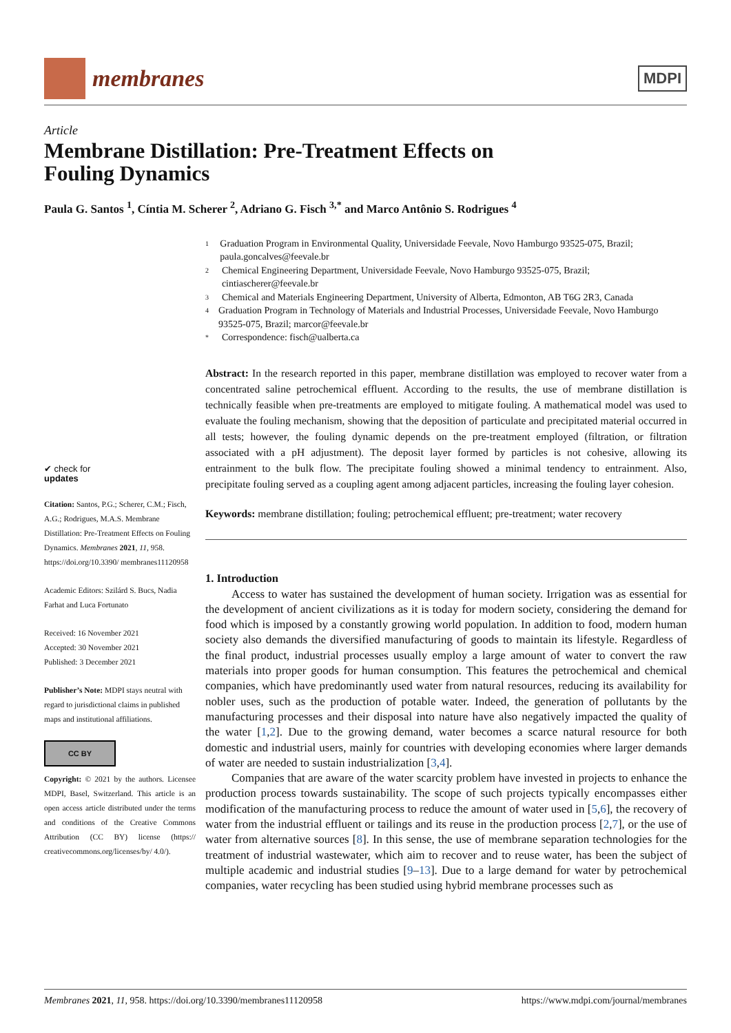membranes
MDPI
Article
Membrane Distillation: Pre-Treatment Effects on
Fouling Dynamics
Paula G. Santos <sup>1</sup>, Cíntia M. Scherer <sup>2</sup>, Adriano G. Fisch <sup>3,*</sup> and Marco Antônio S. Rodrigues <sup>4</sup>
✔ check for
updates
Citation: Santos, P.G.; Scherer, C.M.; Fisch, A.G.; Rodrigues, M.A.S. Membrane Distillation: Pre-Treatment Effects on Fouling Dynamics. Membranes 2021, 11, 958. https://doi.org/10.3390/ membranes11120958
Academic Editors: Szilárd S. Bucs, Nadia Farhat and Luca Fortunato
Received: 16 November 2021
Accepted: 30 November 2021
Published: 3 December 2021
Publisher’s Note: MDPI stays neutral with regard to jurisdictional claims in published maps and institutional affiliations.
CC BY
Copyright: © 2021 by the authors. Licensee MDPI, Basel, Switzerland. This article is an open access article distributed under the terms and conditions of the Creative Commons Attribution (CC BY) license (https:// creativecommons.org/licenses/by/ 4.0/).
1 Graduation Program in Environmental Quality, Universidade Feevale, Novo Hamburgo 93525-075, Brazil; paula.goncalves@feevale.br
2 Chemical Engineering Department, Universidade Feevale, Novo Hamburgo 93525-075, Brazil; cintiascherer@feevale.br
3 Chemical and Materials Engineering Department, University of Alberta, Edmonton, AB T6G 2R3, Canada
4 Graduation Program in Technology of Materials and Industrial Processes, Universidade Feevale, Novo Hamburgo 93525-075, Brazil; marcor@feevale.br
* Correspondence: fisch@ualberta.ca
Abstract: In the research reported in this paper, membrane distillation was employed to recover water from a concentrated saline petrochemical effluent. According to the results, the use of membrane distillation is technically feasible when pre-treatments are employed to mitigate fouling. A mathematical model was used to evaluate the fouling mechanism, showing that the deposition of particulate and precipitated material occurred in all tests; however, the fouling dynamic depends on the pre-treatment employed (filtration, or filtration associated with a pH adjustment). The deposit layer formed by particles is not cohesive, allowing its entrainment to the bulk flow. The precipitate fouling showed a minimal tendency to entrainment. Also, precipitate fouling served as a coupling agent among adjacent particles, increasing the fouling layer cohesion.
Keywords: membrane distillation; fouling; petrochemical effluent; pre-treatment; water recovery
1. Introduction
Access to water has sustained the development of human society. Irrigation was as essential for the development of ancient civilizations as it is today for modern society, considering the demand for food which is imposed by a constantly growing world population. In addition to food, modern human society also demands the diversified manufacturing of goods to maintain its lifestyle. Regardless of the final product, industrial processes usually employ a large amount of water to convert the raw materials into proper goods for human consumption. This features the petrochemical and chemical companies, which have predominantly used water from natural resources, reducing its availability for nobler uses, such as the production of potable water. Indeed, the generation of pollutants by the manufacturing processes and their disposal into nature have also negatively impacted the quality of the water [1,2]. Due to the growing demand, water becomes a scarce natural resource for both domestic and industrial users, mainly for countries with developing economies where larger demands of water are needed to sustain industrialization [3,4].
Companies that are aware of the water scarcity problem have invested in projects to enhance the production process towards sustainability. The scope of such projects typically encompasses either modification of the manufacturing process to reduce the amount of water used in [5,6], the recovery of water from the industrial effluent or tailings and its reuse in the production process [2,7], or the use of water from alternative sources [8]. In this sense, the use of membrane separation technologies for the treatment of industrial wastewater, which aim to recover and to reuse water, has been the subject of multiple academic and industrial studies [9–13]. Due to a large demand for water by petrochemical companies, water recycling has been studied using hybrid membrane processes such as
Membranes 2021, 11, 958. https://doi.org/10.3390/membranes11120958 https://www.mdpi.com/journal/membranes